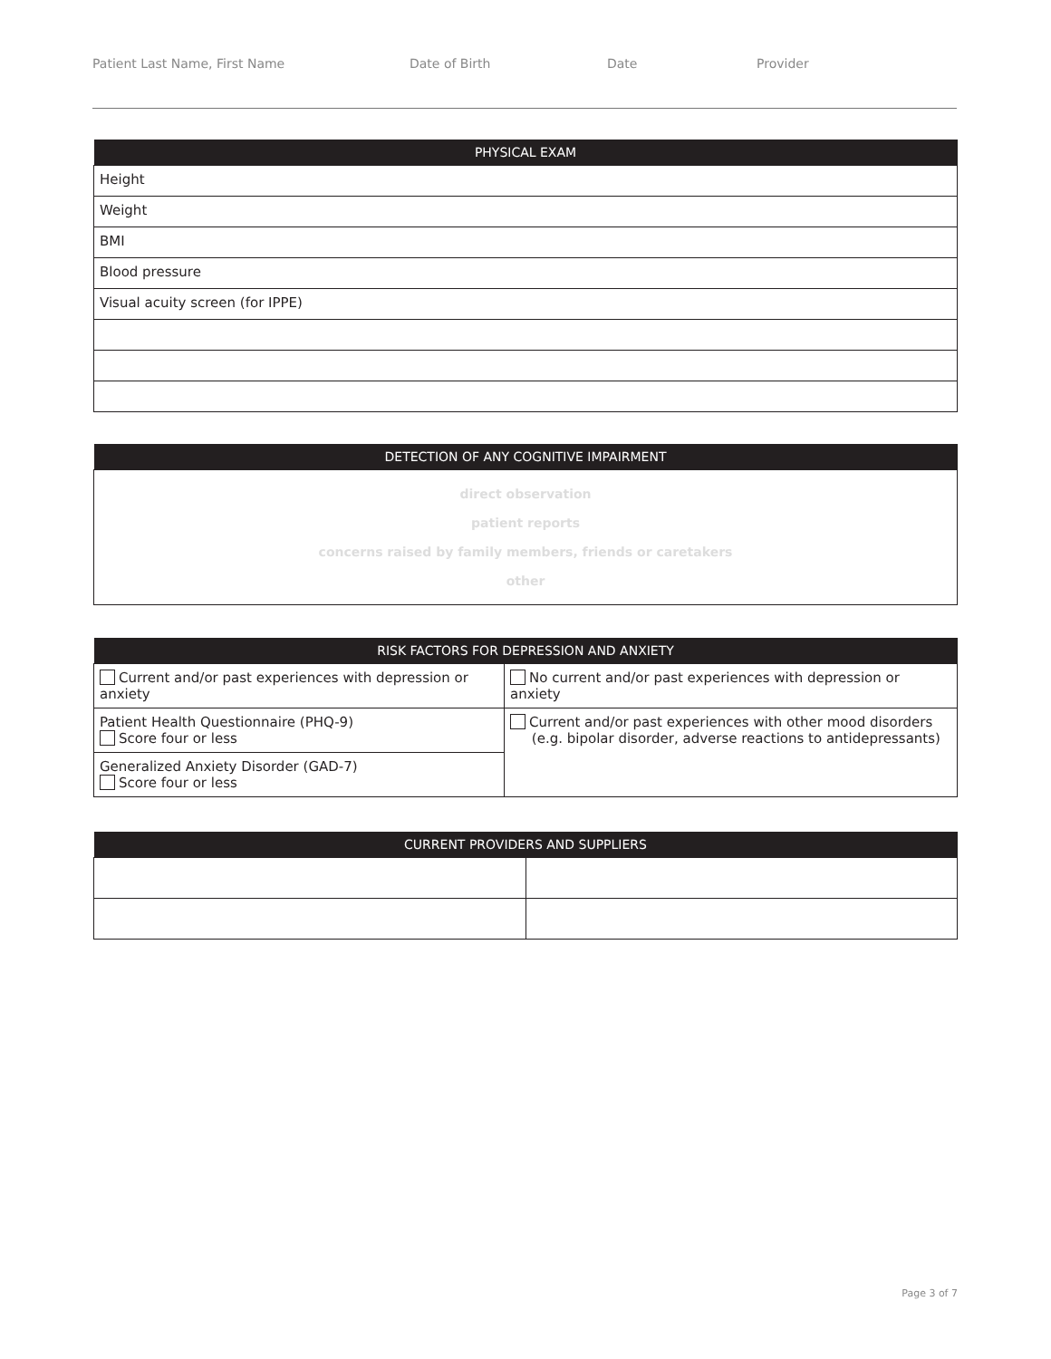Patient Last Name, First Name Date of Birth Date Provider
| PHYSICAL EXAM |
| --- |
| Height |
| Weight |
| BMI |
| Blood pressure |
| Visual acuity screen (for IPPE) |
| DETECTION OF ANY COGNITIVE IMPAIRMENT |
| --- |
| direct observation patient reports concerns raised by family members, friends or caretakers other |
| RISK FACTORS FOR DEPRESSION AND ANXIETY | |
| --- | --- |
| Current and/or past experiences with depression or anxiety | No current and/or past experiences with depression or anxiety |
| Patient Health Questionnaire (PHQ-9) Score four or less | Current and/or past experiences with other mood disorders (e.g. bipolar disorder, adverse reactions to antidepressants) |
| Generalized Anxiety Disorder (GAD-7) Score four or less | |
| CURRENT PROVIDERS AND SUPPLIERS | |
| --- | --- |
Page 3 of 7